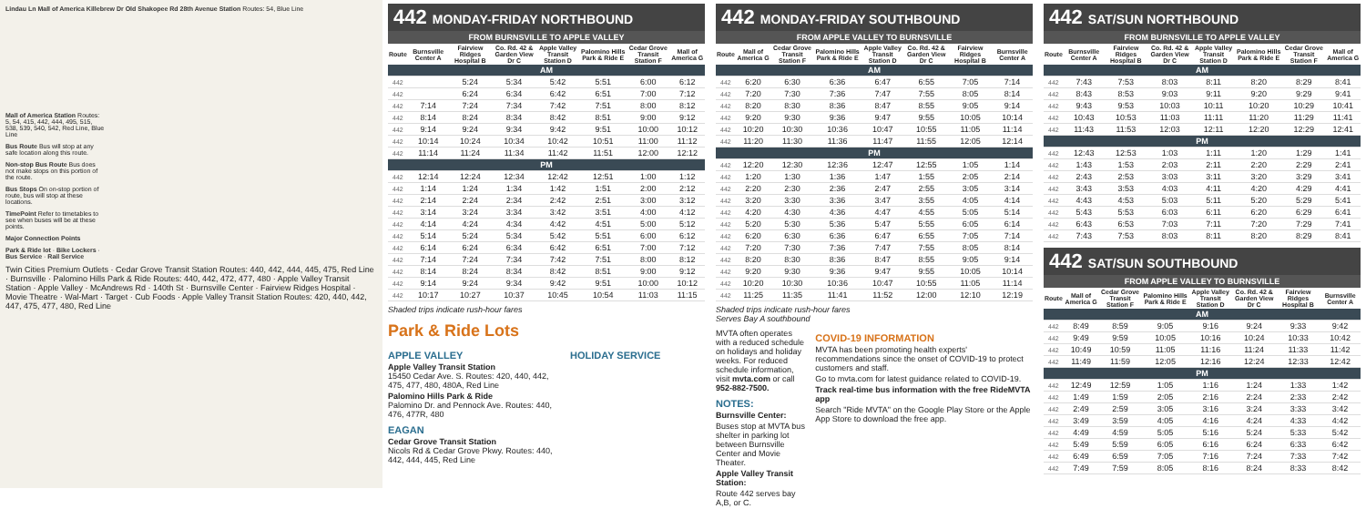Lindau Ln Mall of America Killebrew Dr Old Shakopee Rd 28th Avenue Station Routes: 54, Blue Line
Mall of America Station Routes: 5, 54, 415, 442, 444, 495, 515, 538, 539, 540, 542, Red Line, Blue Line
Bus Route Bus will stop at any safe location along this route.
Non-stop Bus Route Bus does not make stops on this portion of the route.
Bus Stops On on-stop portion of route, bus will stop at these locations.
TimePoint Refer to timetables to see when buses will be at these points.
Major Connection Points
Park & Ride lot · Bike Lockers · Bus Service · Rail Service
Twin Cities Premium Outlets · Cedar Grove Transit Station Routes: 440, 442, 444, 445, 475, Red Line · Burnsville · Palomino Hills Park & Ride Routes: 440, 442, 472, 477, 480 · Apple Valley Transit Station · Apple Valley · McAndrews Rd · 140th St · Burnsville Center · Fairview Ridges Hospital · Movie Theatre · Wal-Mart · Target · Cub Foods · Apple Valley Transit Station Routes: 420, 440, 442, 447, 475, 477, 480, Red Line
442 MONDAY-FRIDAY NORTHBOUND
FROM BURNSVILLE TO APPLE VALLEY
| Route | Burnsville Center A | Fairview Ridges Hospital B | Co. Rd. 42 & Garden View Dr C | Apple Valley Transit Station D | Palomino Hills Park & Ride E | Cedar Grove Transit Station F | Mall of America G |
| --- | --- | --- | --- | --- | --- | --- | --- |
| AM | | | | | | | |
| 442 | | 5:24 | 5:34 | 5:42 | 5:51 | 6:00 | 6:12 |
| 442 | | 6:24 | 6:34 | 6:42 | 6:51 | 7:00 | 7:12 |
| 442 | 7:14 | 7:24 | 7:34 | 7:42 | 7:51 | 8:00 | 8:12 |
| 442 | 8:14 | 8:24 | 8:34 | 8:42 | 8:51 | 9:00 | 9:12 |
| 442 | 9:14 | 9:24 | 9:34 | 9:42 | 9:51 | 10:00 | 10:12 |
| 442 | 10:14 | 10:24 | 10:34 | 10:42 | 10:51 | 11:00 | 11:12 |
| 442 | 11:14 | 11:24 | 11:34 | 11:42 | 11:51 | 12:00 | 12:12 |
| PM | | | | | | | |
| 442 | 12:14 | 12:24 | 12:34 | 12:42 | 12:51 | 1:00 | 1:12 |
| 442 | 1:14 | 1:24 | 1:34 | 1:42 | 1:51 | 2:00 | 2:12 |
| 442 | 2:14 | 2:24 | 2:34 | 2:42 | 2:51 | 3:00 | 3:12 |
| 442 | 3:14 | 3:24 | 3:34 | 3:42 | 3:51 | 4:00 | 4:12 |
| 442 | 4:14 | 4:24 | 4:34 | 4:42 | 4:51 | 5:00 | 5:12 |
| 442 | 5:14 | 5:24 | 5:34 | 5:42 | 5:51 | 6:00 | 6:12 |
| 442 | 6:14 | 6:24 | 6:34 | 6:42 | 6:51 | 7:00 | 7:12 |
| 442 | 7:14 | 7:24 | 7:34 | 7:42 | 7:51 | 8:00 | 8:12 |
| 442 | 8:14 | 8:24 | 8:34 | 8:42 | 8:51 | 9:00 | 9:12 |
| 442 | 9:14 | 9:24 | 9:34 | 9:42 | 9:51 | 10:00 | 10:12 |
| 442 | 10:17 | 10:27 | 10:37 | 10:45 | 10:54 | 11:03 | 11:15 |
Shaded trips indicate rush-hour fares
Park & Ride Lots
APPLE VALLEY
Apple Valley Transit Station
15450 Cedar Ave. S. Routes: 420, 440, 442, 475, 477, 480, 480A, Red Line
Palomino Hills Park & Ride
Palomino Dr. and Pennock Ave. Routes: 440, 476, 477R, 480
EAGAN
Cedar Grove Transit Station
Nicols Rd & Cedar Grove Pkwy. Routes: 440, 442, 444, 445, Red Line
HOLIDAY SERVICE
442 MONDAY-FRIDAY SOUTHBOUND
FROM APPLE VALLEY TO BURNSVILLE
| Route | Mall of America G | Cedar Grove Transit Station F | Palomino Hills Park & Ride E | Apple Valley Transit Station D | Co. Rd. 42 & Garden View Dr C | Fairview Ridges Hospital B | Burnsville Center A |
| --- | --- | --- | --- | --- | --- | --- | --- |
| AM | | | | | | | |
| 442 | 6:20 | 6:30 | 6:36 | 6:47 | 6:55 | 7:05 | 7:14 |
| 442 | 7:20 | 7:30 | 7:36 | 7:47 | 7:55 | 8:05 | 8:14 |
| 442 | 8:20 | 8:30 | 8:36 | 8:47 | 8:55 | 9:05 | 9:14 |
| 442 | 9:20 | 9:30 | 9:36 | 9:47 | 9:55 | 10:05 | 10:14 |
| 442 | 10:20 | 10:30 | 10:36 | 10:47 | 10:55 | 11:05 | 11:14 |
| 442 | 11:20 | 11:30 | 11:36 | 11:47 | 11:55 | 12:05 | 12:14 |
| PM | | | | | | | |
| 442 | 12:20 | 12:30 | 12:36 | 12:47 | 12:55 | 1:05 | 1:14 |
| 442 | 1:20 | 1:30 | 1:36 | 1:47 | 1:55 | 2:05 | 2:14 |
| 442 | 2:20 | 2:30 | 2:36 | 2:47 | 2:55 | 3:05 | 3:14 |
| 442 | 3:20 | 3:30 | 3:36 | 3:47 | 3:55 | 4:05 | 4:14 |
| 442 | 4:20 | 4:30 | 4:36 | 4:47 | 4:55 | 5:05 | 5:14 |
| 442 | 5:20 | 5:30 | 5:36 | 5:47 | 5:55 | 6:05 | 6:14 |
| 442 | 6:20 | 6:30 | 6:36 | 6:47 | 6:55 | 7:05 | 7:14 |
| 442 | 7:20 | 7:30 | 7:36 | 7:47 | 7:55 | 8:05 | 8:14 |
| 442 | 8:20 | 8:30 | 8:36 | 8:47 | 8:55 | 9:05 | 9:14 |
| 442 | 9:20 | 9:30 | 9:36 | 9:47 | 9:55 | 10:05 | 10:14 |
| 442 | 10:20 | 10:30 | 10:36 | 10:47 | 10:55 | 11:05 | 11:14 |
| 442 | 11:25 | 11:35 | 11:41 | 11:52 | 12:00 | 12:10 | 12:19 |
Shaded trips indicate rush-hour fares
Serves Bay A southbound
MVTA often operates with a reduced schedule on holidays and holiday weeks. For reduced schedule information, visit mvta.com or call 952-882-7500.
NOTES:
Burnsville Center:
Buses stop at MVTA bus shelter in parking lot between Burnsville Center and Movie Theater.
Apple Valley Transit Station:
Route 442 serves bay A,B, or C.
COVID-19 INFORMATION
MVTA has been promoting health experts' recommendations since the onset of COVID-19 to protect customers and staff.
Go to mvta.com for latest guidance related to COVID-19.
Track real-time bus information with the free RideMVTA app
Search "Ride MVTA" on the Google Play Store or the Apple App Store to download the free app.
442 SAT/SUN NORTHBOUND
FROM BURNSVILLE TO APPLE VALLEY
| Route | Burnsville Center A | Fairview Ridges Hospital B | Co. Rd. 42 & Garden View Dr C | Apple Valley Transit Station D | Palomino Hills Park & Ride E | Cedar Grove Transit Station F | Mall of America G |
| --- | --- | --- | --- | --- | --- | --- | --- |
| AM | | | | | | | |
| 442 | 7:43 | 7:53 | 8:03 | 8:11 | 8:20 | 8:29 | 8:41 |
| 442 | 8:43 | 8:53 | 9:03 | 9:11 | 9:20 | 9:29 | 9:41 |
| 442 | 9:43 | 9:53 | 10:03 | 10:11 | 10:20 | 10:29 | 10:41 |
| 442 | 10:43 | 10:53 | 11:03 | 11:11 | 11:20 | 11:29 | 11:41 |
| 442 | 11:43 | 11:53 | 12:03 | 12:11 | 12:20 | 12:29 | 12:41 |
| PM | | | | | | | |
| 442 | 12:43 | 12:53 | 1:03 | 1:11 | 1:20 | 1:29 | 1:41 |
| 442 | 1:43 | 1:53 | 2:03 | 2:11 | 2:20 | 2:29 | 2:41 |
| 442 | 2:43 | 2:53 | 3:03 | 3:11 | 3:20 | 3:29 | 3:41 |
| 442 | 3:43 | 3:53 | 4:03 | 4:11 | 4:20 | 4:29 | 4:41 |
| 442 | 4:43 | 4:53 | 5:03 | 5:11 | 5:20 | 5:29 | 5:41 |
| 442 | 5:43 | 5:53 | 6:03 | 6:11 | 6:20 | 6:29 | 6:41 |
| 442 | 6:43 | 6:53 | 7:03 | 7:11 | 7:20 | 7:29 | 7:41 |
| 442 | 7:43 | 7:53 | 8:03 | 8:11 | 8:20 | 8:29 | 8:41 |
442 SAT/SUN SOUTHBOUND
FROM APPLE VALLEY TO BURNSVILLE
| Route | Mall of America G | Cedar Grove Transit Station F | Palomino Hills Park & Ride E | Apple Valley Transit Station D | Co. Rd. 42 & Garden View Dr C | Fairview Ridges Hospital B | Burnsville Center A |
| --- | --- | --- | --- | --- | --- | --- | --- |
| AM | | | | | | | |
| 442 | 8:49 | 8:59 | 9:05 | 9:16 | 9:24 | 9:33 | 9:42 |
| 442 | 9:49 | 9:59 | 10:05 | 10:16 | 10:24 | 10:33 | 10:42 |
| 442 | 10:49 | 10:59 | 11:05 | 11:16 | 11:24 | 11:33 | 11:42 |
| 442 | 11:49 | 11:59 | 12:05 | 12:16 | 12:24 | 12:33 | 12:42 |
| PM | | | | | | | |
| 442 | 12:49 | 12:59 | 1:05 | 1:16 | 1:24 | 1:33 | 1:42 |
| 442 | 1:49 | 1:59 | 2:05 | 2:16 | 2:24 | 2:33 | 2:42 |
| 442 | 2:49 | 2:59 | 3:05 | 3:16 | 3:24 | 3:33 | 3:42 |
| 442 | 3:49 | 3:59 | 4:05 | 4:16 | 4:24 | 4:33 | 4:42 |
| 442 | 4:49 | 4:59 | 5:05 | 5:16 | 5:24 | 5:33 | 5:42 |
| 442 | 5:49 | 5:59 | 6:05 | 6:16 | 6:24 | 6:33 | 6:42 |
| 442 | 6:49 | 6:59 | 7:05 | 7:16 | 7:24 | 7:33 | 7:42 |
| 442 | 7:49 | 7:59 | 8:05 | 8:16 | 8:24 | 8:33 | 8:42 |